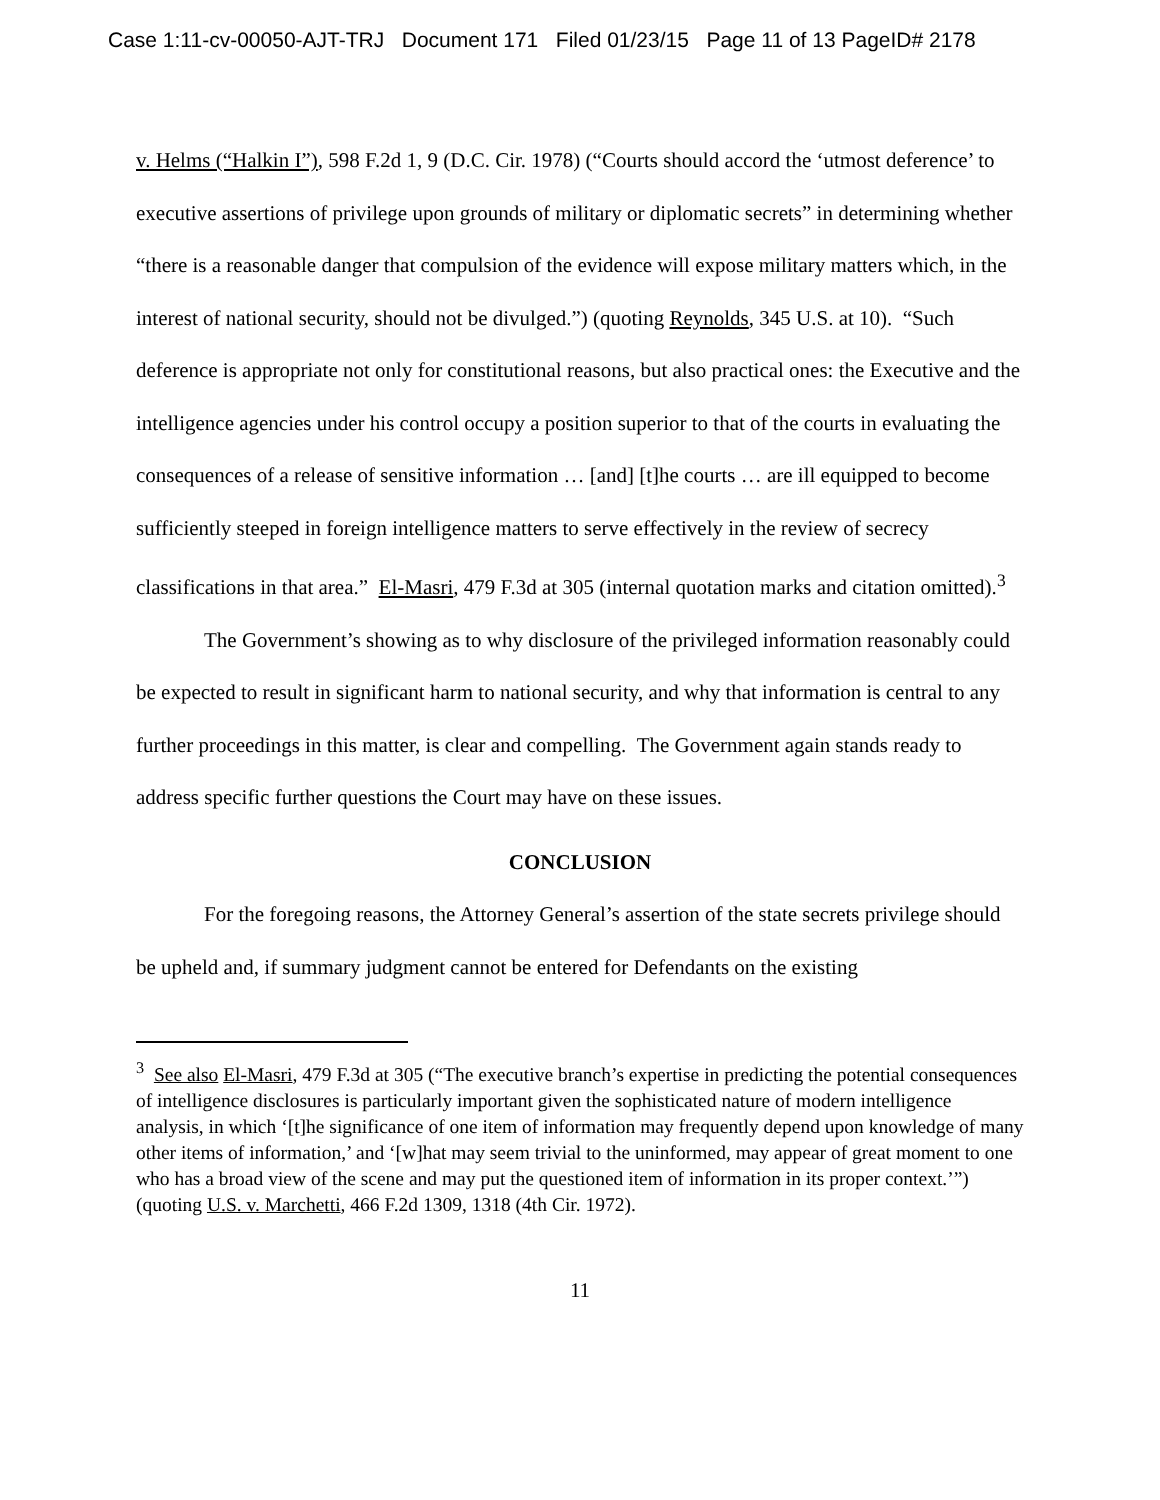Case 1:11-cv-00050-AJT-TRJ Document 171 Filed 01/23/15 Page 11 of 13 PageID# 2178
v. Helms (“Halkin I”), 598 F.2d 1, 9 (D.C. Cir. 1978) (“Courts should accord the ‘utmost deference’ to executive assertions of privilege upon grounds of military or diplomatic secrets” in determining whether “there is a reasonable danger that compulsion of the evidence will expose military matters which, in the interest of national security, should not be divulged.”) (quoting Reynolds, 345 U.S. at 10). “Such deference is appropriate not only for constitutional reasons, but also practical ones: the Executive and the intelligence agencies under his control occupy a position superior to that of the courts in evaluating the consequences of a release of sensitive information … [and] [t]he courts … are ill equipped to become sufficiently steeped in foreign intelligence matters to serve effectively in the review of secrecy classifications in that area.” El-Masri, 479 F.3d at 305 (internal quotation marks and citation omitted).<sup>3</sup>
The Government’s showing as to why disclosure of the privileged information reasonably could be expected to result in significant harm to national security, and why that information is central to any further proceedings in this matter, is clear and compelling. The Government again stands ready to address specific further questions the Court may have on these issues.
CONCLUSION
For the foregoing reasons, the Attorney General’s assertion of the state secrets privilege should be upheld and, if summary judgment cannot be entered for Defendants on the existing
<sup>3</sup> See also El-Masri, 479 F.3d at 305 (“The executive branch’s expertise in predicting the potential consequences of intelligence disclosures is particularly important given the sophisticated nature of modern intelligence analysis, in which ‘[t]he significance of one item of information may frequently depend upon knowledge of many other items of information,’ and ‘[w]hat may seem trivial to the uninformed, may appear of great moment to one who has a broad view of the scene and may put the questioned item of information in its proper context.’”) (quoting U.S. v. Marchetti, 466 F.2d 1309, 1318 (4th Cir. 1972).
11